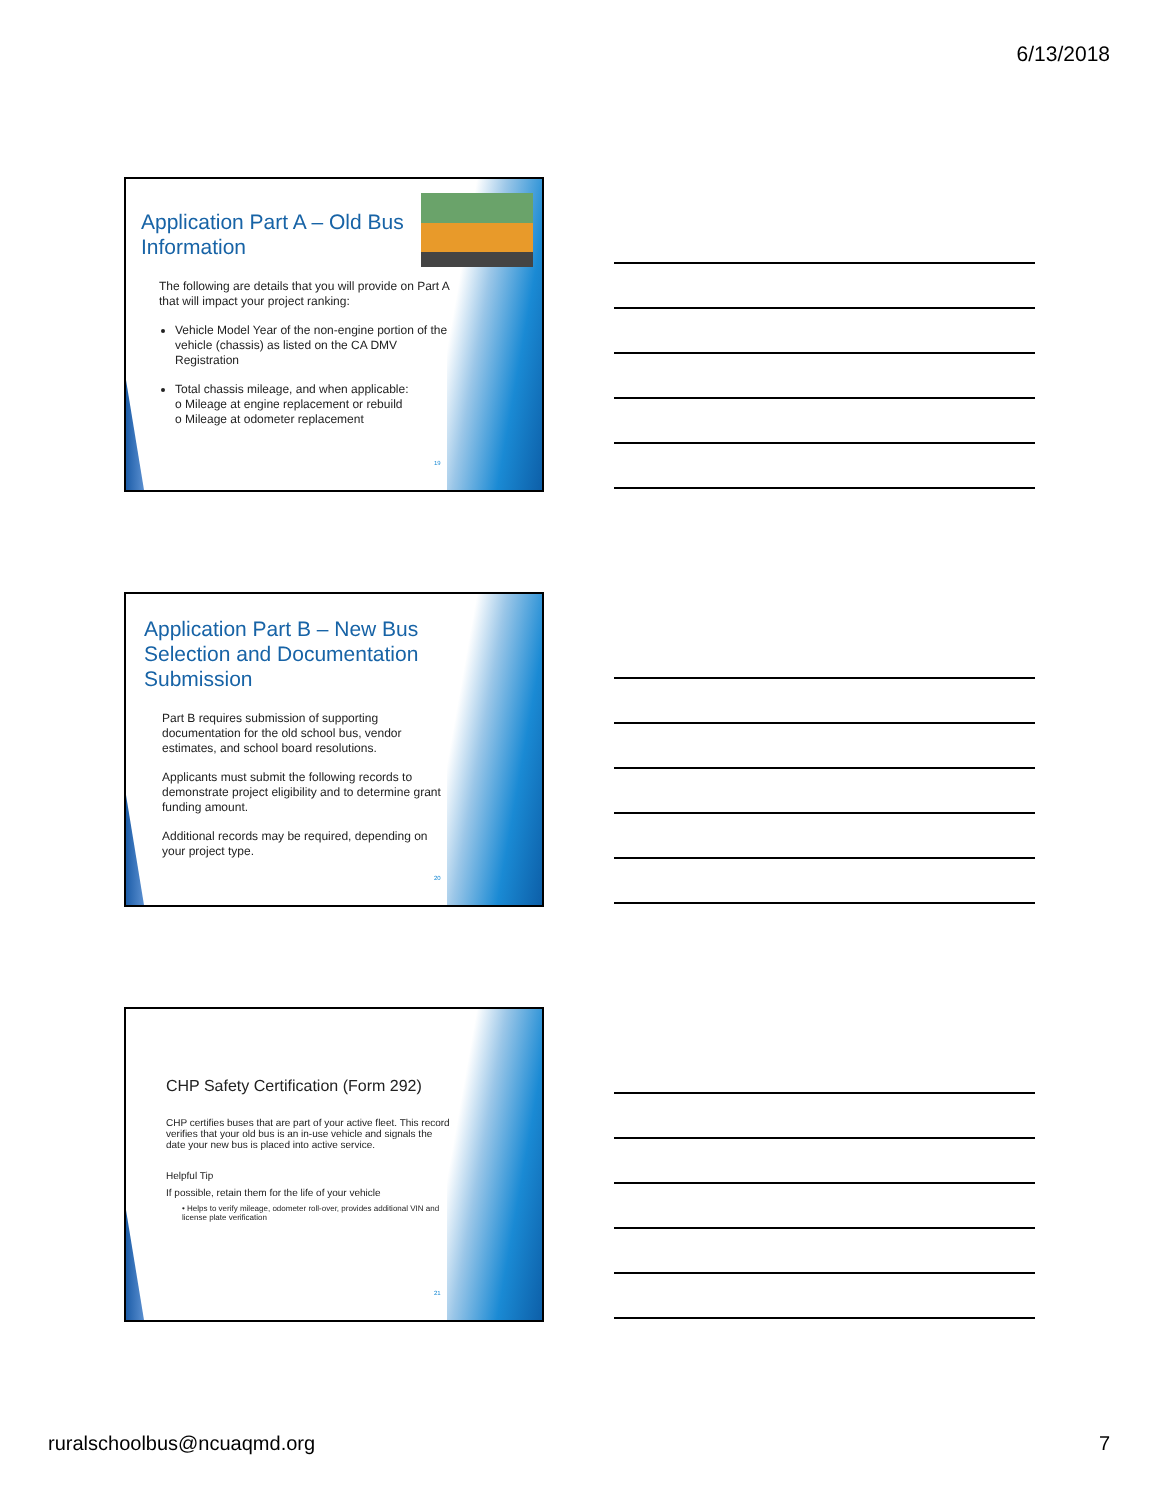6/13/2018
Application Part A – Old Bus
Information
The following are details that you will provide on Part A that will impact your project ranking:
Vehicle Model Year of the non-engine portion of the vehicle (chassis) as listed on the CA DMV Registration
Total chassis mileage, and when applicable:
o Mileage at engine replacement or rebuild
o Mileage at odometer replacement
19
Application Part B – New Bus Selection and Documentation Submission
Part B requires submission of supporting documentation for the old school bus, vendor estimates, and school board resolutions.
Applicants must submit the following records to demonstrate project eligibility and to determine grant funding amount.
Additional records may be required, depending on your project type.
20
CHP Safety Certification (Form 292)
CHP certifies buses that are part of your active fleet. This record verifies that your old bus is an in-use vehicle and signals the date your new bus is placed into active service.
Helpful Tip
If possible, retain them for the life of your vehicle
• Helps to verify mileage, odometer roll-over, provides additional VIN and license plate verification
21
ruralschoolbus@ncuaqmd.org 7